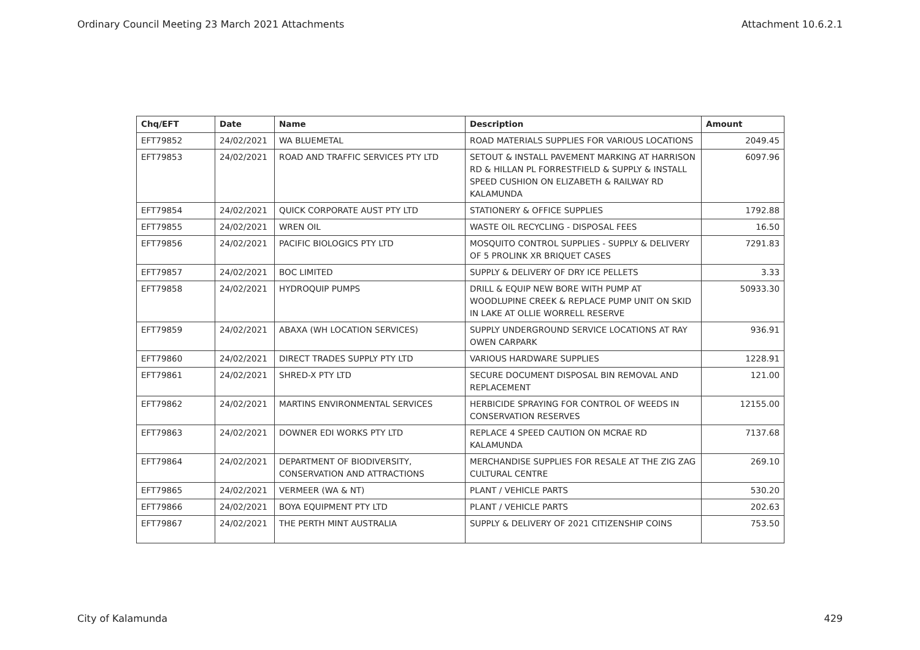Ordinary Council Meeting 23 March 2021 Attachments Attachment 10.6.2.1
| Chq/EFT | Date | Name | Description | Amount |
| --- | --- | --- | --- | --- |
| EFT79852 | 24/02/2021 | WA BLUEMETAL | ROAD MATERIALS SUPPLIES FOR VARIOUS LOCATIONS | 2049.45 |
| EFT79853 | 24/02/2021 | ROAD AND TRAFFIC SERVICES PTY LTD | SETOUT & INSTALL PAVEMENT MARKING AT HARRISON RD & HILLAN PL FORRESTFIELD & SUPPLY & INSTALL SPEED CUSHION ON ELIZABETH & RAILWAY RD KALAMUNDA | 6097.96 |
| EFT79854 | 24/02/2021 | QUICK CORPORATE AUST PTY LTD | STATIONERY & OFFICE SUPPLIES | 1792.88 |
| EFT79855 | 24/02/2021 | WREN OIL | WASTE OIL RECYCLING - DISPOSAL FEES | 16.50 |
| EFT79856 | 24/02/2021 | PACIFIC BIOLOGICS PTY LTD | MOSQUITO CONTROL SUPPLIES - SUPPLY & DELIVERY OF 5 PROLINK XR BRIQUET CASES | 7291.83 |
| EFT79857 | 24/02/2021 | BOC LIMITED | SUPPLY & DELIVERY OF DRY ICE PELLETS | 3.33 |
| EFT79858 | 24/02/2021 | HYDROQUIP PUMPS | DRILL & EQUIP NEW BORE WITH PUMP AT WOODLUPINE CREEK & REPLACE PUMP UNIT ON SKID IN LAKE AT OLLIE WORRELL RESERVE | 50933.30 |
| EFT79859 | 24/02/2021 | ABAXA (WH LOCATION SERVICES) | SUPPLY UNDERGROUND SERVICE LOCATIONS AT RAY OWEN CARPARK | 936.91 |
| EFT79860 | 24/02/2021 | DIRECT TRADES SUPPLY PTY LTD | VARIOUS HARDWARE SUPPLIES | 1228.91 |
| EFT79861 | 24/02/2021 | SHRED-X PTY LTD | SECURE DOCUMENT DISPOSAL BIN REMOVAL AND REPLACEMENT | 121.00 |
| EFT79862 | 24/02/2021 | MARTINS ENVIRONMENTAL SERVICES | HERBICIDE SPRAYING FOR CONTROL OF WEEDS IN CONSERVATION RESERVES | 12155.00 |
| EFT79863 | 24/02/2021 | DOWNER EDI WORKS PTY LTD | REPLACE 4 SPEED CAUTION ON MCRAE RD KALAMUNDA | 7137.68 |
| EFT79864 | 24/02/2021 | DEPARTMENT OF BIODIVERSITY, CONSERVATION AND ATTRACTIONS | MERCHANDISE SUPPLIES FOR RESALE AT THE ZIG ZAG CULTURAL CENTRE | 269.10 |
| EFT79865 | 24/02/2021 | VERMEER (WA & NT) | PLANT / VEHICLE PARTS | 530.20 |
| EFT79866 | 24/02/2021 | BOYA EQUIPMENT PTY LTD | PLANT / VEHICLE PARTS | 202.63 |
| EFT79867 | 24/02/2021 | THE PERTH MINT AUSTRALIA | SUPPLY & DELIVERY OF 2021 CITIZENSHIP COINS | 753.50 |
City of Kalamunda 429